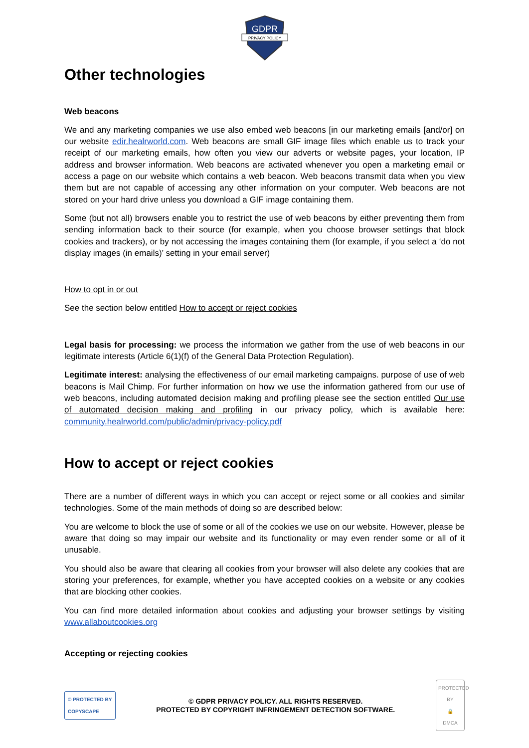GDPR
PRIVACY POLICY
Other technologies
Web beacons
We and any marketing companies we use also embed web beacons [in our marketing emails [and/or] on our website edir.healrworld.com. Web beacons are small GIF image files which enable us to track your receipt of our marketing emails, how often you view our adverts or website pages, your location, IP address and browser information. Web beacons are activated whenever you open a marketing email or access a page on our website which contains a web beacon. Web beacons transmit data when you view them but are not capable of accessing any other information on your computer. Web beacons are not stored on your hard drive unless you download a GIF image containing them.
Some (but not all) browsers enable you to restrict the use of web beacons by either preventing them from sending information back to their source (for example, when you choose browser settings that block cookies and trackers), or by not accessing the images containing them (for example, if you select a ‘do not display images (in emails)’ setting in your email server)
How to opt in or out
See the section below entitled How to accept or reject cookies
Legal basis for processing: we process the information we gather from the use of web beacons in our legitimate interests (Article 6(1)(f) of the General Data Protection Regulation).
Legitimate interest: analysing the effectiveness of our email marketing campaigns. purpose of use of web beacons is Mail Chimp. For further information on how we use the information gathered from our use of web beacons, including automated decision making and profiling please see the section entitled Our use of automated decision making and profiling in our privacy policy, which is available here: community.healrworld.com/public/admin/privacy-policy.pdf
How to accept or reject cookies
There are a number of different ways in which you can accept or reject some or all cookies and similar technologies. Some of the main methods of doing so are described below:
You are welcome to block the use of some or all of the cookies we use on our website. However, please be aware that doing so may impair our website and its functionality or may even render some or all of it unusable.
You should also be aware that clearing all cookies from your browser will also delete any cookies that are storing your preferences, for example, whether you have accepted cookies on a website or any cookies that are blocking other cookies.
You can find more detailed information about cookies and adjusting your browser settings by visiting www.allaboutcookies.org
Accepting or rejecting cookies
© PROTECTED BY
COPYSCAPE
© GDPR PRIVACY POLICY. ALL RIGHTS RESERVED.
PROTECTED BY COPYRIGHT INFRINGEMENT DETECTION SOFTWARE.
PROTECTED BY
🔒
DMCA